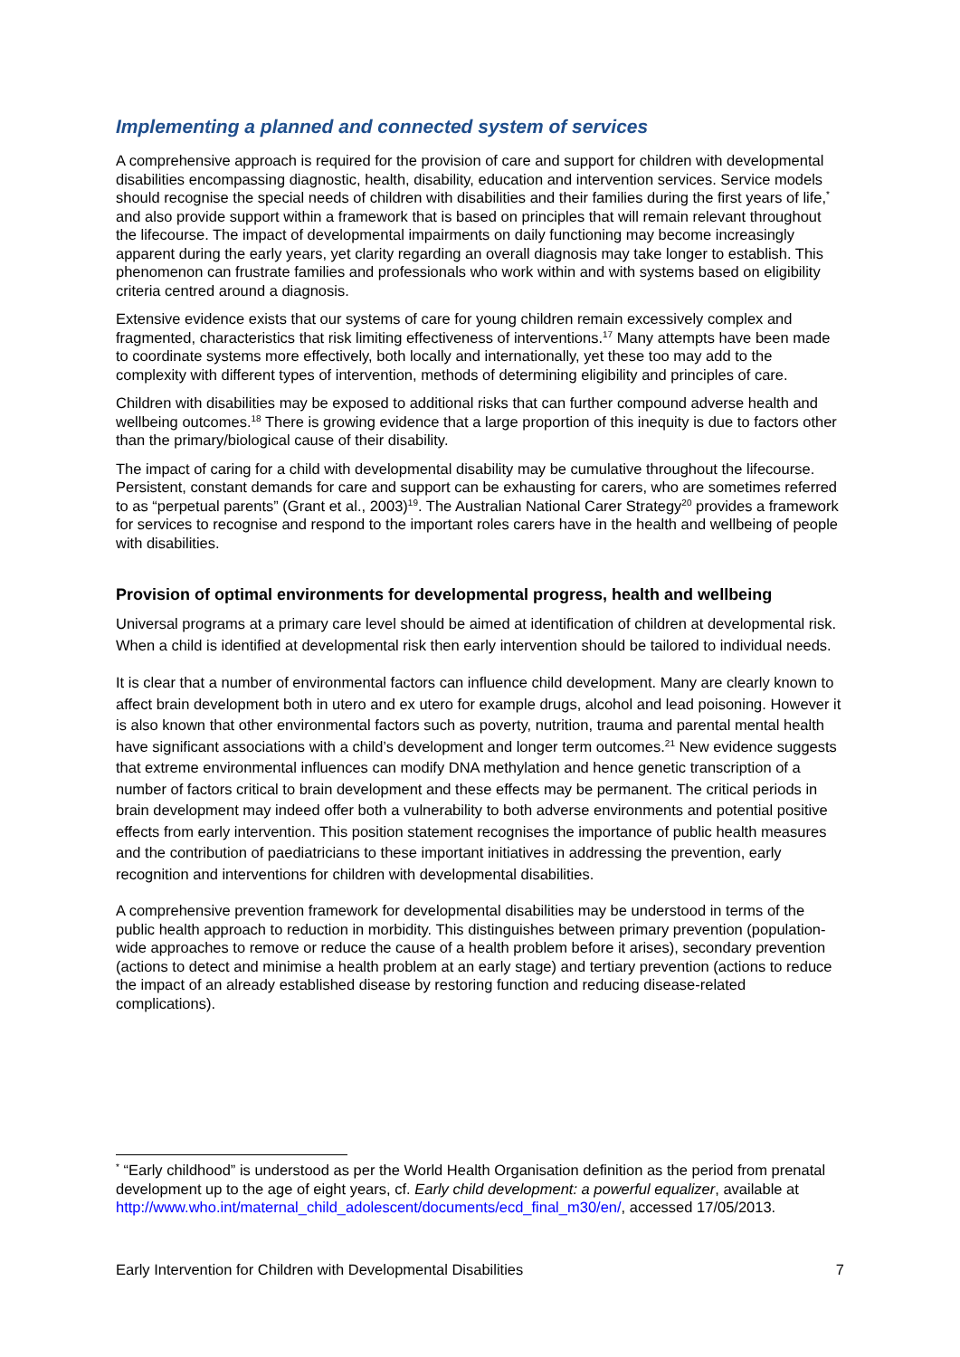Implementing a planned and connected system of services
A comprehensive approach is required for the provision of care and support for children with developmental disabilities encompassing diagnostic, health, disability, education and intervention services. Service models should recognise the special needs of children with disabilities and their families during the first years of life,<sup>*</sup> and also provide support within a framework that is based on principles that will remain relevant throughout the lifecourse. The impact of developmental impairments on daily functioning may become increasingly apparent during the early years, yet clarity regarding an overall diagnosis may take longer to establish. This phenomenon can frustrate families and professionals who work within and with systems based on eligibility criteria centred around a diagnosis.
Extensive evidence exists that our systems of care for young children remain excessively complex and fragmented, characteristics that risk limiting effectiveness of interventions.<sup>17</sup> Many attempts have been made to coordinate systems more effectively, both locally and internationally, yet these too may add to the complexity with different types of intervention, methods of determining eligibility and principles of care.
Children with disabilities may be exposed to additional risks that can further compound adverse health and wellbeing outcomes.<sup>18</sup> There is growing evidence that a large proportion of this inequity is due to factors other than the primary/biological cause of their disability.
The impact of caring for a child with developmental disability may be cumulative throughout the lifecourse. Persistent, constant demands for care and support can be exhausting for carers, who are sometimes referred to as “perpetual parents” (Grant et al., 2003)<sup>19</sup>. The Australian National Carer Strategy<sup>20</sup> provides a framework for services to recognise and respond to the important roles carers have in the health and wellbeing of people with disabilities.
Provision of optimal environments for developmental progress, health and wellbeing
Universal programs at a primary care level should be aimed at identification of children at developmental risk. When a child is identified at developmental risk then early intervention should be tailored to individual needs.
It is clear that a number of environmental factors can influence child development. Many are clearly known to affect brain development both in utero and ex utero for example drugs, alcohol and lead poisoning. However it is also known that other environmental factors such as poverty, nutrition, trauma and parental mental health have significant associations with a child’s development and longer term outcomes.<sup>21</sup> New evidence suggests that extreme environmental influences can modify DNA methylation and hence genetic transcription of a number of factors critical to brain development and these effects may be permanent. The critical periods in brain development may indeed offer both a vulnerability to both adverse environments and potential positive effects from early intervention. This position statement recognises the importance of public health measures and the contribution of paediatricians to these important initiatives in addressing the prevention, early recognition and interventions for children with developmental disabilities.
A comprehensive prevention framework for developmental disabilities may be understood in terms of the public health approach to reduction in morbidity. This distinguishes between primary prevention (population-wide approaches to remove or reduce the cause of a health problem before it arises), secondary prevention (actions to detect and minimise a health problem at an early stage) and tertiary prevention (actions to reduce the impact of an already established disease by restoring function and reducing disease-related complications).
<sup>*</sup> “Early childhood” is understood as per the World Health Organisation definition as the period from prenatal development up to the age of eight years, cf. Early child development: a powerful equalizer, available at http://www.who.int/maternal_child_adolescent/documents/ecd_final_m30/en/, accessed 17/05/2013.
Early Intervention for Children with Developmental Disabilities 7